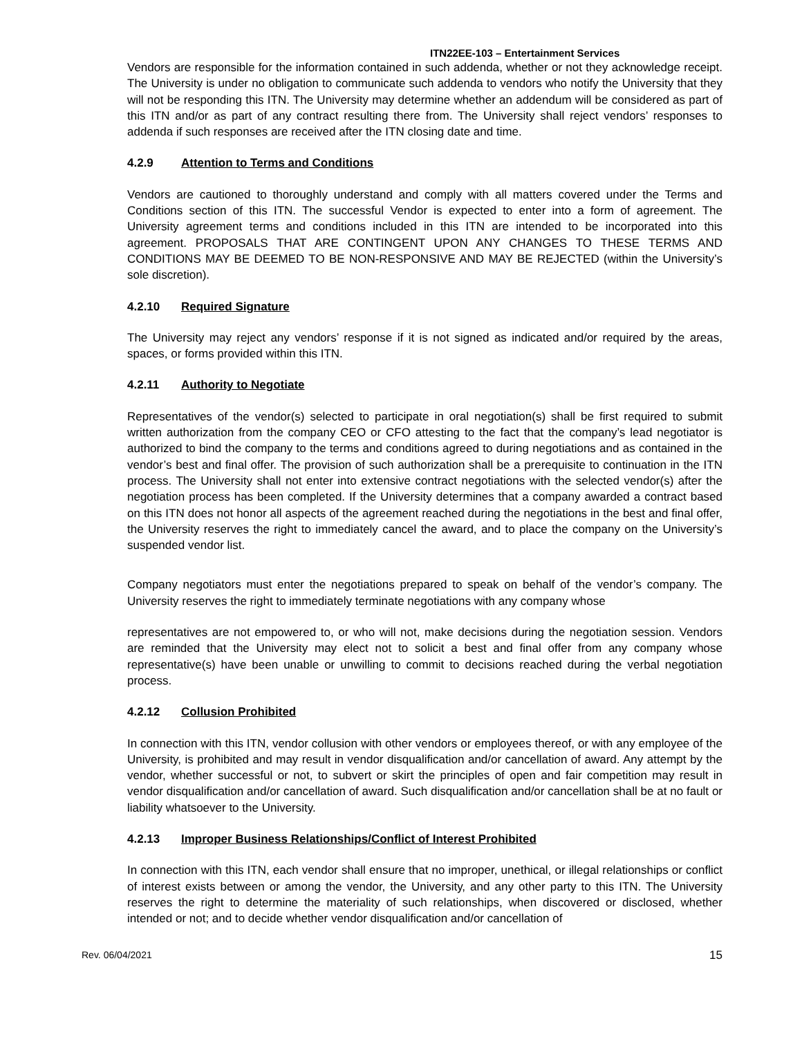ITN22EE-103 – Entertainment Services
Vendors are responsible for the information contained in such addenda, whether or not they acknowledge receipt. The University is under no obligation to communicate such addenda to vendors who notify the University that they will not be responding this ITN. The University may determine whether an addendum will be considered as part of this ITN and/or as part of any contract resulting there from. The University shall reject vendors’ responses to addenda if such responses are received after the ITN closing date and time.
4.2.9 Attention to Terms and Conditions
Vendors are cautioned to thoroughly understand and comply with all matters covered under the Terms and Conditions section of this ITN. The successful Vendor is expected to enter into a form of agreement. The University agreement terms and conditions included in this ITN are intended to be incorporated into this agreement. PROPOSALS THAT ARE CONTINGENT UPON ANY CHANGES TO THESE TERMS AND CONDITIONS MAY BE DEEMED TO BE NON-RESPONSIVE AND MAY BE REJECTED (within the University’s sole discretion).
4.2.10 Required Signature
The University may reject any vendors’ response if it is not signed as indicated and/or required by the areas, spaces, or forms provided within this ITN.
4.2.11 Authority to Negotiate
Representatives of the vendor(s) selected to participate in oral negotiation(s) shall be first required to submit written authorization from the company CEO or CFO attesting to the fact that the company’s lead negotiator is authorized to bind the company to the terms and conditions agreed to during negotiations and as contained in the vendor’s best and final offer. The provision of such authorization shall be a prerequisite to continuation in the ITN process. The University shall not enter into extensive contract negotiations with the selected vendor(s) after the negotiation process has been completed. If the University determines that a company awarded a contract based on this ITN does not honor all aspects of the agreement reached during the negotiations in the best and final offer, the University reserves the right to immediately cancel the award, and to place the company on the University’s suspended vendor list.
Company negotiators must enter the negotiations prepared to speak on behalf of the vendor’s company. The University reserves the right to immediately terminate negotiations with any company whose
representatives are not empowered to, or who will not, make decisions during the negotiation session. Vendors are reminded that the University may elect not to solicit a best and final offer from any company whose representative(s) have been unable or unwilling to commit to decisions reached during the verbal negotiation process.
4.2.12 Collusion Prohibited
In connection with this ITN, vendor collusion with other vendors or employees thereof, or with any employee of the University, is prohibited and may result in vendor disqualification and/or cancellation of award. Any attempt by the vendor, whether successful or not, to subvert or skirt the principles of open and fair competition may result in vendor disqualification and/or cancellation of award. Such disqualification and/or cancellation shall be at no fault or liability whatsoever to the University.
4.2.13 Improper Business Relationships/Conflict of Interest Prohibited
In connection with this ITN, each vendor shall ensure that no improper, unethical, or illegal relationships or conflict of interest exists between or among the vendor, the University, and any other party to this ITN. The University reserves the right to determine the materiality of such relationships, when discovered or disclosed, whether intended or not; and to decide whether vendor disqualification and/or cancellation of
Rev. 06/04/2021 15